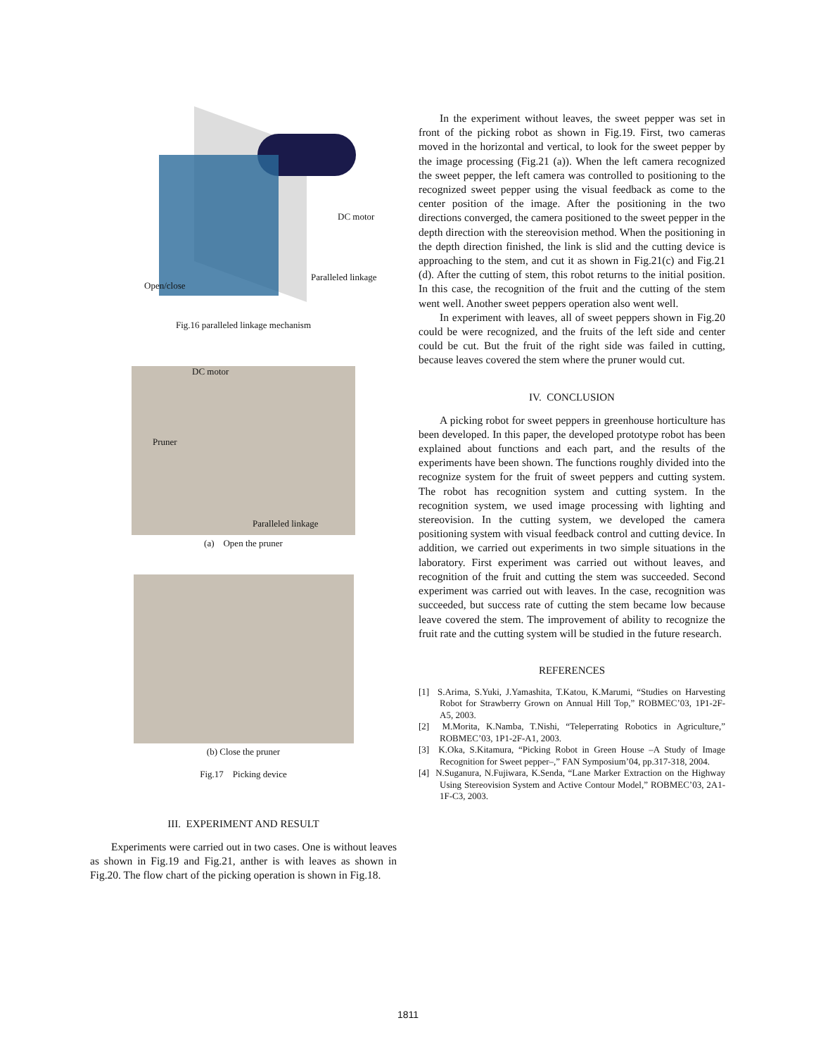DC motor
Paralleled linkage
Open/close
Fig.16 paralleled linkage mechanism
DC motor
Pruner
Paralleled linkage
(a) Open the pruner
(b) Close the pruner
Fig.17 Picking device
III. EXPERIMENT AND RESULT
Experiments were carried out in two cases. One is without leaves as shown in Fig.19 and Fig.21, anther is with leaves as shown in Fig.20. The flow chart of the picking operation is shown in Fig.18.
In the experiment without leaves, the sweet pepper was set in front of the picking robot as shown in Fig.19. First, two cameras moved in the horizontal and vertical, to look for the sweet pepper by the image processing (Fig.21 (a)). When the left camera recognized the sweet pepper, the left camera was controlled to positioning to the recognized sweet pepper using the visual feedback as come to the center position of the image. After the positioning in the two directions converged, the camera positioned to the sweet pepper in the depth direction with the stereovision method. When the positioning in the depth direction finished, the link is slid and the cutting device is approaching to the stem, and cut it as shown in Fig.21(c) and Fig.21 (d). After the cutting of stem, this robot returns to the initial position. In this case, the recognition of the fruit and the cutting of the stem went well. Another sweet peppers operation also went well.
In experiment with leaves, all of sweet peppers shown in Fig.20 could be were recognized, and the fruits of the left side and center could be cut. But the fruit of the right side was failed in cutting, because leaves covered the stem where the pruner would cut.
IV. CONCLUSION
A picking robot for sweet peppers in greenhouse horticulture has been developed. In this paper, the developed prototype robot has been explained about functions and each part, and the results of the experiments have been shown. The functions roughly divided into the recognize system for the fruit of sweet peppers and cutting system. The robot has recognition system and cutting system. In the recognition system, we used image processing with lighting and stereovision. In the cutting system, we developed the camera positioning system with visual feedback control and cutting device. In addition, we carried out experiments in two simple situations in the laboratory. First experiment was carried out without leaves, and recognition of the fruit and cutting the stem was succeeded. Second experiment was carried out with leaves. In the case, recognition was succeeded, but success rate of cutting the stem became low because leave covered the stem. The improvement of ability to recognize the fruit rate and the cutting system will be studied in the future research.
REFERENCES
[1] S.Arima, S.Yuki, J.Yamashita, T.Katou, K.Marumi, “Studies on Harvesting Robot for Strawberry Grown on Annual Hill Top,” ROBMEC’03, 1P1-2F-A5, 2003.
[2] M.Morita, K.Namba, T.Nishi, “Teleperrating Robotics in Agriculture,” ROBMEC’03, 1P1-2F-A1, 2003.
[3] K.Oka, S.Kitamura, “Picking Robot in Green House –A Study of Image Recognition for Sweet pepper–,” FAN Symposium’04, pp.317-318, 2004.
[4] N.Suganura, N.Fujiwara, K.Senda, “Lane Marker Extraction on the Highway Using Stereovision System and Active Contour Model,” ROBMEC’03, 2A1-1F-C3, 2003.
1811